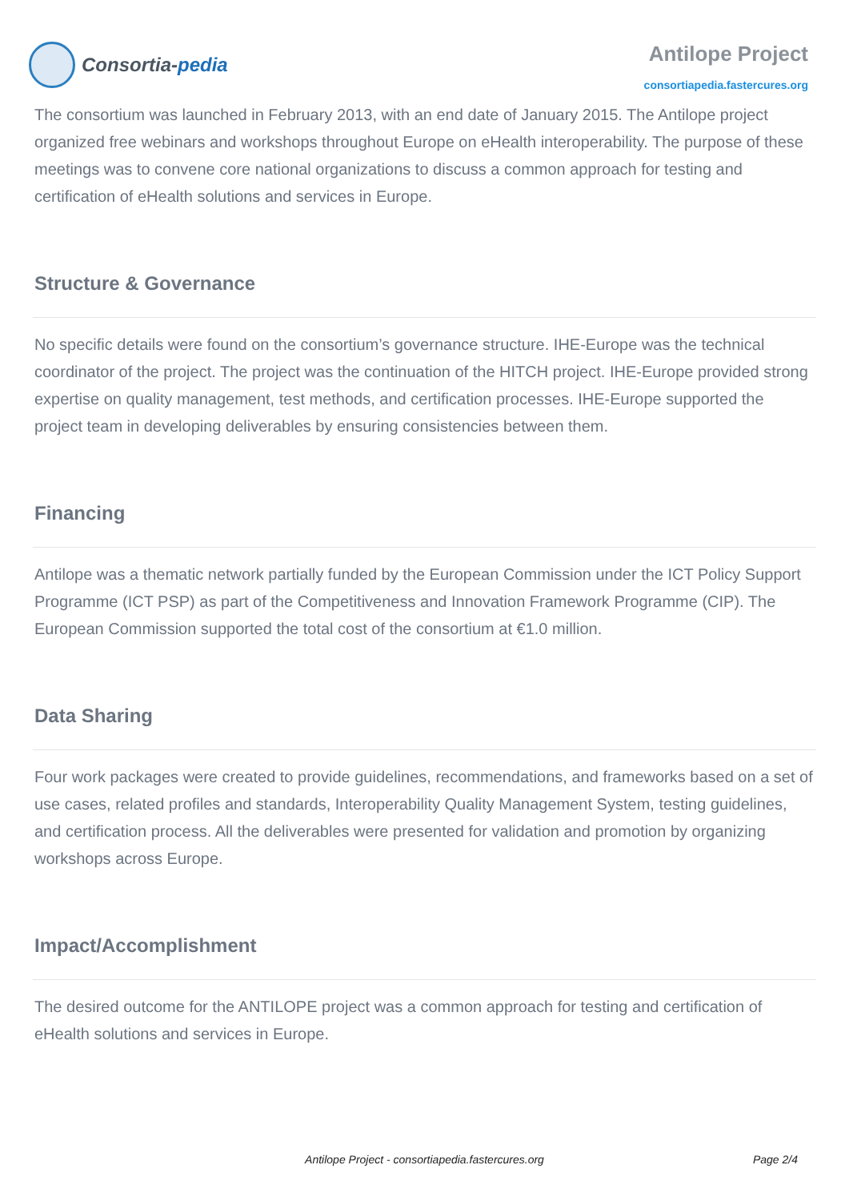Consortia- pedia
Antilope Project
consortiapedia.fastercures.org
The consortium was launched in February 2013, with an end date of January 2015. The Antilope project organized free webinars and workshops throughout Europe on eHealth interoperability. The purpose of these meetings was to convene core national organizations to discuss a common approach for testing and certification of eHealth solutions and services in Europe.
Structure & Governance
No specific details were found on the consortium’s governance structure. IHE-Europe was the technical coordinator of the project. The project was the continuation of the HITCH project. IHE-Europe provided strong expertise on quality management, test methods, and certification processes. IHE-Europe supported the project team in developing deliverables by ensuring consistencies between them.
Financing
Antilope was a thematic network partially funded by the European Commission under the ICT Policy Support Programme (ICT PSP) as part of the Competitiveness and Innovation Framework Programme (CIP). The European Commission supported the total cost of the consortium at €1.0 million.
Data Sharing
Four work packages were created to provide guidelines, recommendations, and frameworks based on a set of use cases, related profiles and standards, Interoperability Quality Management System, testing guidelines, and certification process. All the deliverables were presented for validation and promotion by organizing workshops across Europe.
Impact/Accomplishment
The desired outcome for the ANTILOPE project was a common approach for testing and certification of eHealth solutions and services in Europe.
Antilope Project - consortiapedia.fastercures.org
Page 2/4